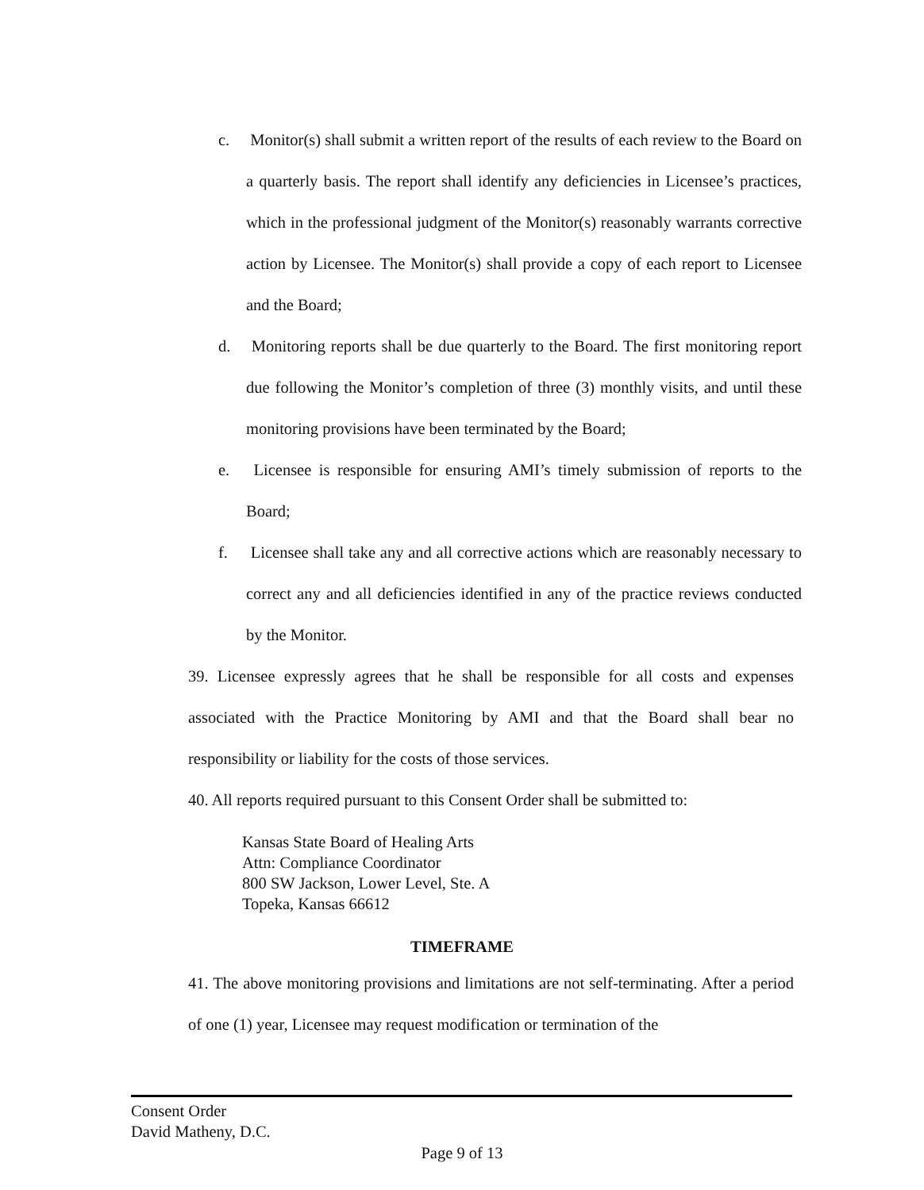c. Monitor(s) shall submit a written report of the results of each review to the Board on a quarterly basis. The report shall identify any deficiencies in Licensee’s practices, which in the professional judgment of the Monitor(s) reasonably warrants corrective action by Licensee. The Monitor(s) shall provide a copy of each report to Licensee and the Board;
d. Monitoring reports shall be due quarterly to the Board. The first monitoring report due following the Monitor’s completion of three (3) monthly visits, and until these monitoring provisions have been terminated by the Board;
e. Licensee is responsible for ensuring AMI’s timely submission of reports to the Board;
f. Licensee shall take any and all corrective actions which are reasonably necessary to correct any and all deficiencies identified in any of the practice reviews conducted by the Monitor.
39. Licensee expressly agrees that he shall be responsible for all costs and expenses associated with the Practice Monitoring by AMI and that the Board shall bear no responsibility or liability for the costs of those services.
40. All reports required pursuant to this Consent Order shall be submitted to:
Kansas State Board of Healing Arts
Attn: Compliance Coordinator
800 SW Jackson, Lower Level, Ste. A
Topeka, Kansas 66612
TIMEFRAME
41. The above monitoring provisions and limitations are not self-terminating. After a period of one (1) year, Licensee may request modification or termination of the
Consent Order
David Matheny, D.C.
Page 9 of 13